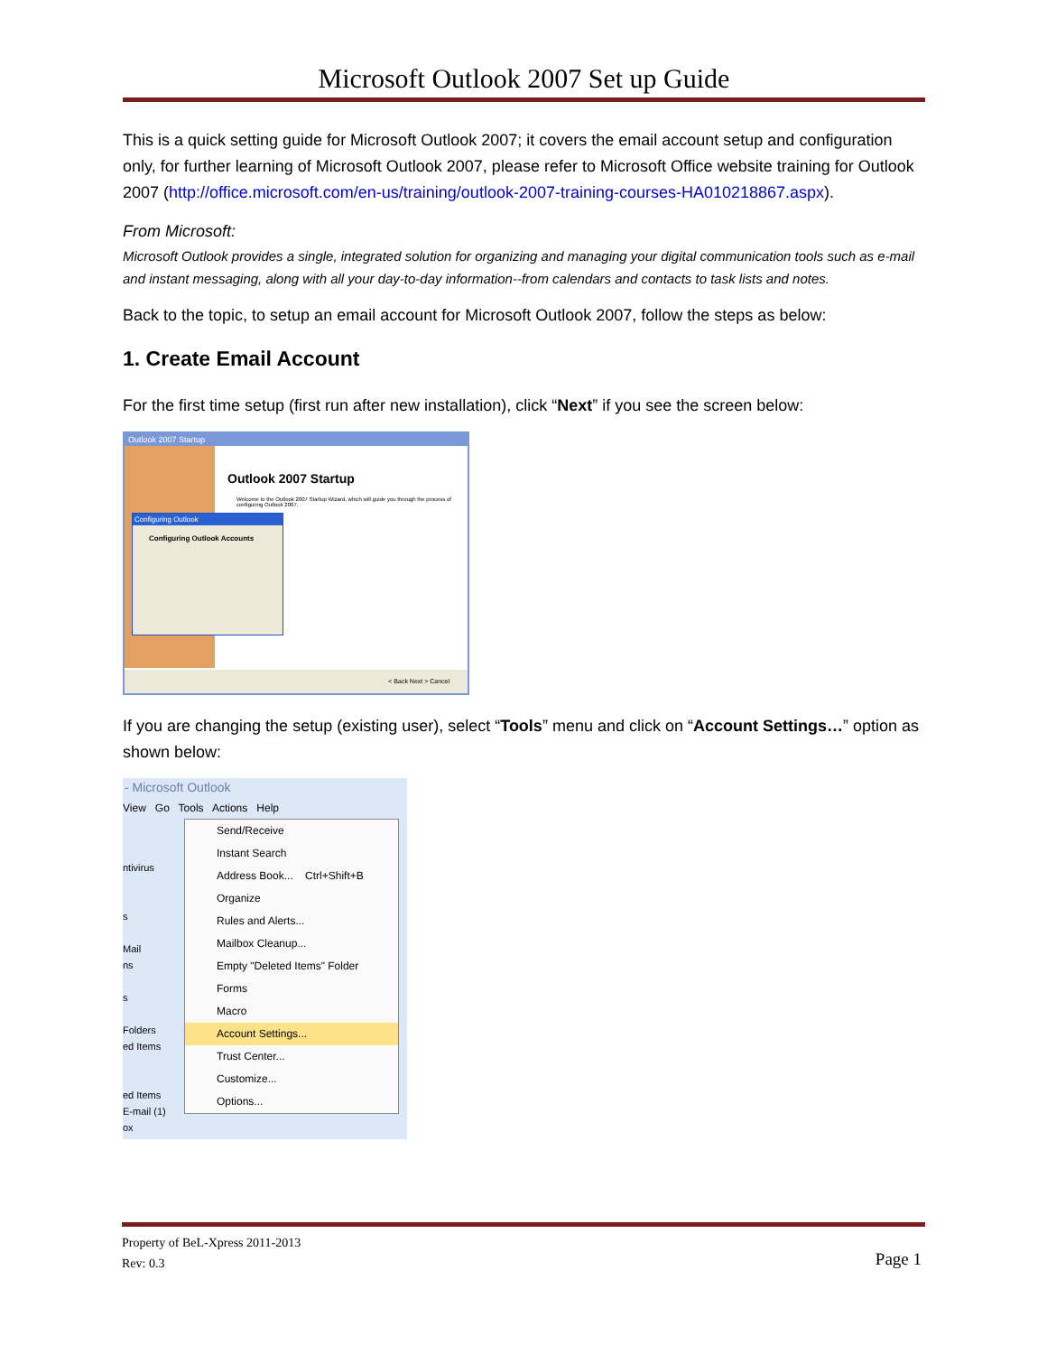Microsoft Outlook 2007 Set up Guide
This is a quick setting guide for Microsoft Outlook 2007; it covers the email account setup and configuration only, for further learning of Microsoft Outlook 2007, please refer to Microsoft Office website training for Outlook 2007 (http://office.microsoft.com/en-us/training/outlook-2007-training-courses-HA010218867.aspx).
From Microsoft:
Microsoft Outlook provides a single, integrated solution for organizing and managing your digital communication tools such as e-mail and instant messaging, along with all your day-to-day information--from calendars and contacts to task lists and notes.
Back to the topic, to setup an email account for Microsoft Outlook 2007, follow the steps as below:
1. Create Email Account
For the first time setup (first run after new installation), click “Next” if you see the screen below:
Outlook 2007 Startup
Outlook 2007 Startup
Welcome to the Outlook 2007 Startup Wizard, which will guide you through the process of configuring Outlook 2007.
Configuring Outlook
Configuring Outlook Accounts
< Back Next > Cancel
If you are changing the setup (existing user), select “Tools” menu and click on “Account Settings…” option as shown below:
- Microsoft Outlook
View Go Tools Actions Help
ntivirus
s
Mail
ns
s
Folders
ed Items
ed Items
E-mail (1)
ox
Send/Receive
Instant Search
Address Book... Ctrl+Shift+B
Organize
Rules and Alerts...
Mailbox Cleanup...
Empty "Deleted Items" Folder
Forms
Macro
Account Settings...
Trust Center...
Customize...
Options...
Property of BeL-Xpress 2011-2013
Rev: 0.3
Page 1